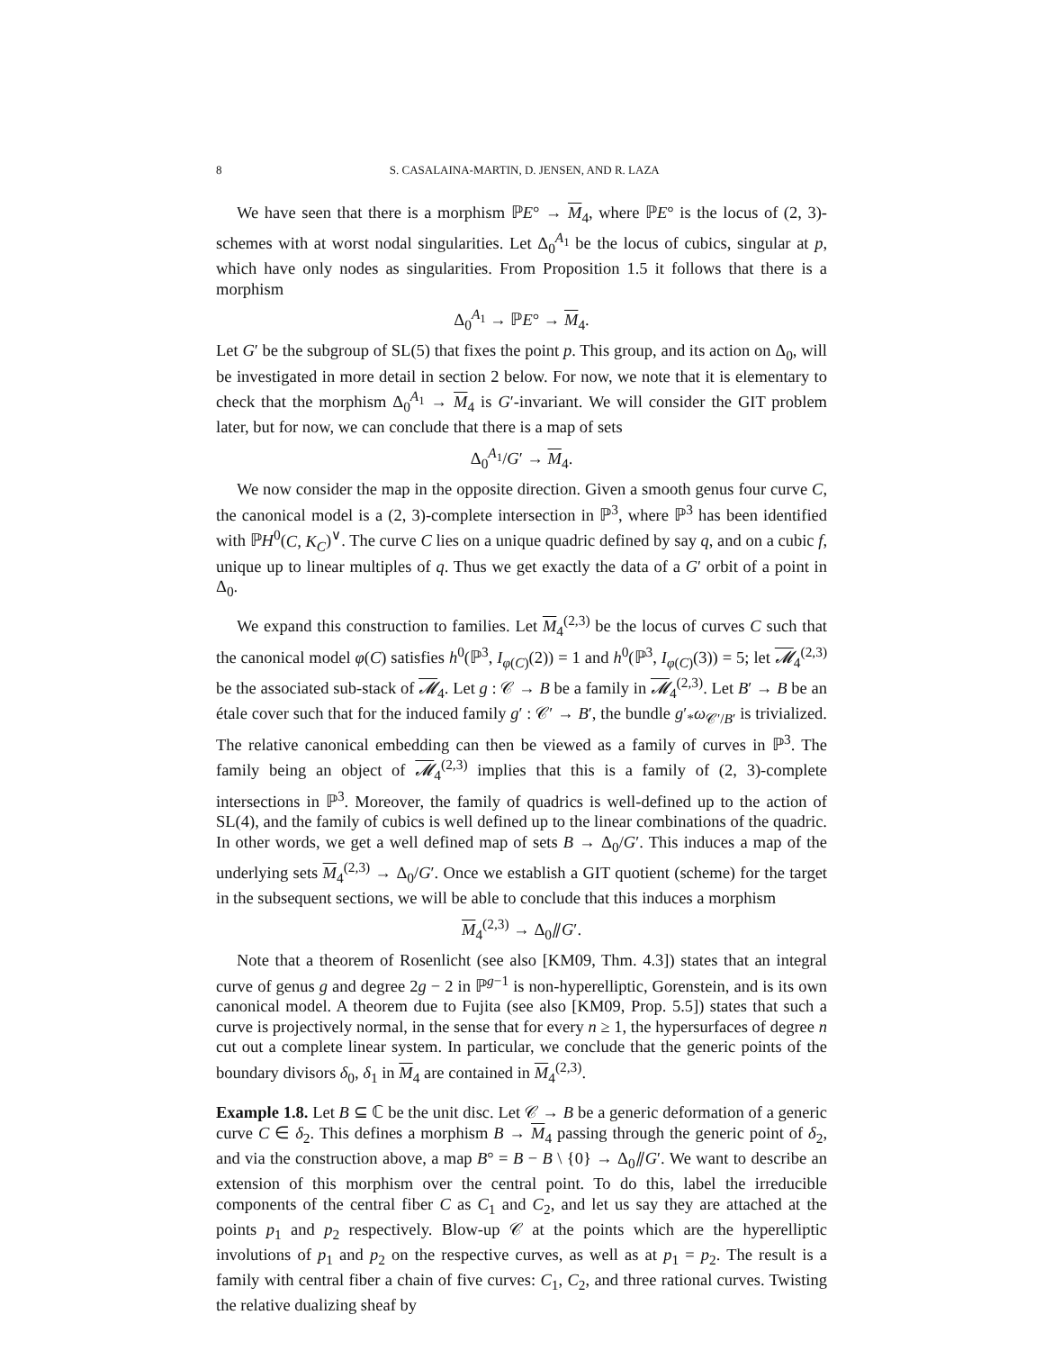8 S. CASALAINA-MARTIN, D. JENSEN, AND R. LAZA
We have seen that there is a morphism ℙE° → M<sub>4</sub>, where ℙE° is the locus of (2, 3)-schemes with at worst nodal singularities. Let Δ<sub>0</sub><sup>A<sub>1</sub></sup> be the locus of cubics, singular at p, which have only nodes as singularities. From Proposition 1.5 it follows that there is a morphism
Δ<sub>0</sub><sup>A<sub>1</sub></sup> → ℙE° → M<sub>4</sub>.
Let G′ be the subgroup of SL(5) that fixes the point p. This group, and its action on Δ<sub>0</sub>, will be investigated in more detail in section 2 below. For now, we note that it is elementary to check that the morphism Δ<sub>0</sub><sup>A<sub>1</sub></sup> → M<sub>4</sub> is G′-invariant. We will consider the GIT problem later, but for now, we can conclude that there is a map of sets
Δ<sub>0</sub><sup>A<sub>1</sub></sup>/G′ → M<sub>4</sub>.
We now consider the map in the opposite direction. Given a smooth genus four curve C, the canonical model is a (2, 3)-complete intersection in ℙ<sup>3</sup>, where ℙ<sup>3</sup> has been identified with ℙH<sup>0</sup>(C, K<sub>C</sub>)<sup>∨</sup>. The curve C lies on a unique quadric defined by say q, and on a cubic f, unique up to linear multiples of q. Thus we get exactly the data of a G′ orbit of a point in Δ<sub>0</sub>.
We expand this construction to families. Let M<sub>4</sub><sup>(2,3)</sup> be the locus of curves C such that the canonical model φ(C) satisfies h<sup>0</sup>(ℙ<sup>3</sup>, I<sub>φ(C)</sub>(2)) = 1 and h<sup>0</sup>(ℙ<sup>3</sup>, I<sub>φ(C)</sub>(3)) = 5; let 𝓜<sub>4</sub><sup>(2,3)</sup> be the associated sub-stack of 𝓜<sub>4</sub>. Let g : 𝒞 → B be a family in 𝓜<sub>4</sub><sup>(2,3)</sup>. Let B′ → B be an étale cover such that for the induced family g′ : 𝒞′ → B′, the bundle g′<sub>*</sub>ω<sub>𝒞′/B′</sub> is trivialized. The relative canonical embedding can then be viewed as a family of curves in ℙ<sup>3</sup>. The family being an object of 𝓜<sub>4</sub><sup>(2,3)</sup> implies that this is a family of (2, 3)-complete intersections in ℙ<sup>3</sup>. Moreover, the family of quadrics is well-defined up to the action of SL(4), and the family of cubics is well defined up to the linear combinations of the quadric. In other words, we get a well defined map of sets B → Δ<sub>0</sub>/G′. This induces a map of the underlying sets M<sub>4</sub><sup>(2,3)</sup> → Δ<sub>0</sub>/G′. Once we establish a GIT quotient (scheme) for the target in the subsequent sections, we will be able to conclude that this induces a morphism
M<sub>4</sub><sup>(2,3)</sup> → Δ<sub>0</sub>⫽G′.
Note that a theorem of Rosenlicht (see also [KM09, Thm. 4.3]) states that an integral curve of genus g and degree 2g − 2 in ℙ<sup>g−1</sup> is non-hyperelliptic, Gorenstein, and is its own canonical model. A theorem due to Fujita (see also [KM09, Prop. 5.5]) states that such a curve is projectively normal, in the sense that for every n ≥ 1, the hypersurfaces of degree n cut out a complete linear system. In particular, we conclude that the generic points of the boundary divisors δ<sub>0</sub>, δ<sub>1</sub> in M<sub>4</sub> are contained in M<sub>4</sub><sup>(2,3)</sup>.
Example 1.8. Let B ⊆ ℂ be the unit disc. Let 𝒞 → B be a generic deformation of a generic curve C ∈ δ<sub>2</sub>. This defines a morphism B → M<sub>4</sub> passing through the generic point of δ<sub>2</sub>, and via the construction above, a map B° = B − B \ {0} → Δ<sub>0</sub>⫽G′. We want to describe an extension of this morphism over the central point. To do this, label the irreducible components of the central fiber C as C<sub>1</sub> and C<sub>2</sub>, and let us say they are attached at the points p<sub>1</sub> and p<sub>2</sub> respectively. Blow-up 𝒞 at the points which are the hyperelliptic involutions of p<sub>1</sub> and p<sub>2</sub> on the respective curves, as well as at p<sub>1</sub> = p<sub>2</sub>. The result is a family with central fiber a chain of five curves: C<sub>1</sub>, C<sub>2</sub>, and three rational curves. Twisting the relative dualizing sheaf by